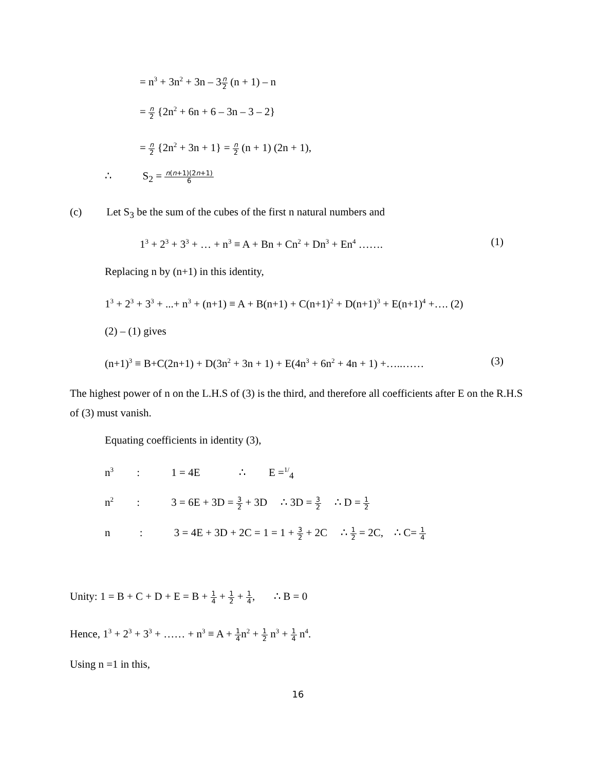= n<sup>3</sup> + 3n<sup>2</sup> + 3n – 3n 2 (n + 1) – n
= n 2 {2n<sup>2</sup> + 6n + 6 – 3n – 3 – 2}
= n 2 {2n<sup>2</sup> + 3n + 1} = n 2 (n + 1) (2n + 1),
∴ S<sub>2</sub> = n(n+1)(2n+1) 6
(c) Let S<sub>3</sub> be the sum of the cubes of the first n natural numbers and
1<sup>3</sup> + 2<sup>3</sup> + 3<sup>3</sup> + … + n<sup>3</sup> ≡ A + Bn + Cn<sup>2</sup> + Dn<sup>3</sup> + En<sup>4</sup> ……. (1)
Replacing n by (n+1) in this identity,
1<sup>3</sup> + 2<sup>3</sup> + 3<sup>3</sup> + ...+ n<sup>3</sup> + (n+1) ≡ A + B(n+1) + C(n+1)<sup>2</sup> + D(n+1)<sup>3</sup> + E(n+1)<sup>4</sup> +…. (2)
(2) – (1) gives
(n+1)<sup>3</sup> ≡ B+C(2n+1) + D(3n<sup>2</sup> + 3n + 1) + E(4n<sup>3</sup> + 6n<sup>2</sup> + 4n + 1) +…..…… (3)
The highest power of n on the L.H.S of (3) is the third, and therefore all coefficients after E on the R.H.S of (3) must vanish.
Equating coefficients in identity (3),
n<sup>3</sup> : 1 = 4E ∴ E =<sup>1/</sup><sub>4</sub>
n<sup>2</sup> : 3 = 6E + 3D = 3 2 + 3D ∴ 3D = 3 2 ∴ D = 1 2
n : 3 = 4E + 3D + 2C = 1 = 1 + 3 2 + 2C ∴ 1 2 = 2C, ∴ C= 1 4
Unity: 1 = B + C + D + E = B + 1 4 + 1 2 + 1 4, ∴ B = 0
Hence, 1<sup>3</sup> + 2<sup>3</sup> + 3<sup>3</sup> + …… + n<sup>3</sup> ≡ A + 1 4n<sup>2</sup> + 1 2 n<sup>3</sup> + 1 4 n<sup>4</sup>.
Using n =1 in this,
16